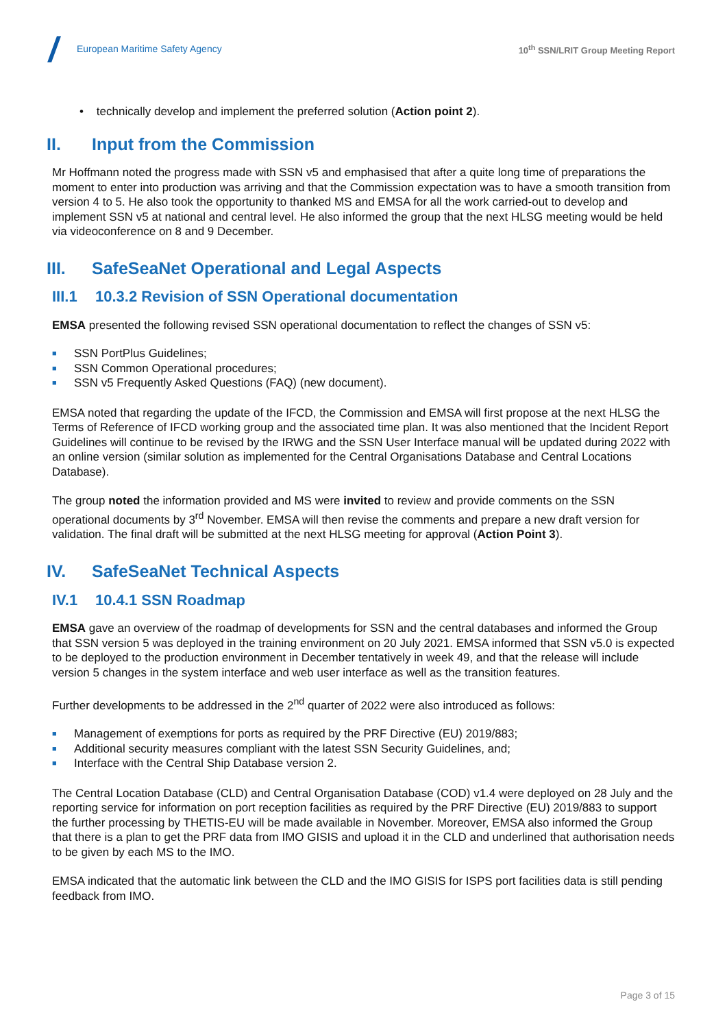European Maritime Safety Agency
10<sup>th</sup> SSN/LRIT Group Meeting Report
• technically develop and implement the preferred solution (Action point 2).
II. Input from the Commission
Mr Hoffmann noted the progress made with SSN v5 and emphasised that after a quite long time of preparations the moment to enter into production was arriving and that the Commission expectation was to have a smooth transition from version 4 to 5. He also took the opportunity to thanked MS and EMSA for all the work carried-out to develop and implement SSN v5 at national and central level. He also informed the group that the next HLSG meeting would be held via videoconference on 8 and 9 December.
III. SafeSeaNet Operational and Legal Aspects
III.1 10.3.2 Revision of SSN Operational documentation
EMSA presented the following revised SSN operational documentation to reflect the changes of SSN v5:
■ SSN PortPlus Guidelines;
■ SSN Common Operational procedures;
■ SSN v5 Frequently Asked Questions (FAQ) (new document).
EMSA noted that regarding the update of the IFCD, the Commission and EMSA will first propose at the next HLSG the Terms of Reference of IFCD working group and the associated time plan. It was also mentioned that the Incident Report Guidelines will continue to be revised by the IRWG and the SSN User Interface manual will be updated during 2022 with an online version (similar solution as implemented for the Central Organisations Database and Central Locations Database).
The group noted the information provided and MS were invited to review and provide comments on the SSN operational documents by 3<sup>rd</sup> November. EMSA will then revise the comments and prepare a new draft version for validation. The final draft will be submitted at the next HLSG meeting for approval (Action Point 3).
IV. SafeSeaNet Technical Aspects
IV.1 10.4.1 SSN Roadmap
EMSA gave an overview of the roadmap of developments for SSN and the central databases and informed the Group that SSN version 5 was deployed in the training environment on 20 July 2021. EMSA informed that SSN v5.0 is expected to be deployed to the production environment in December tentatively in week 49, and that the release will include version 5 changes in the system interface and web user interface as well as the transition features.
Further developments to be addressed in the 2<sup>nd</sup> quarter of 2022 were also introduced as follows:
■ Management of exemptions for ports as required by the PRF Directive (EU) 2019/883;
■ Additional security measures compliant with the latest SSN Security Guidelines, and;
■ Interface with the Central Ship Database version 2.
The Central Location Database (CLD) and Central Organisation Database (COD) v1.4 were deployed on 28 July and the reporting service for information on port reception facilities as required by the PRF Directive (EU) 2019/883 to support the further processing by THETIS-EU will be made available in November. Moreover, EMSA also informed the Group that there is a plan to get the PRF data from IMO GISIS and upload it in the CLD and underlined that authorisation needs to be given by each MS to the IMO.
EMSA indicated that the automatic link between the CLD and the IMO GISIS for ISPS port facilities data is still pending feedback from IMO.
Page 3 of 15